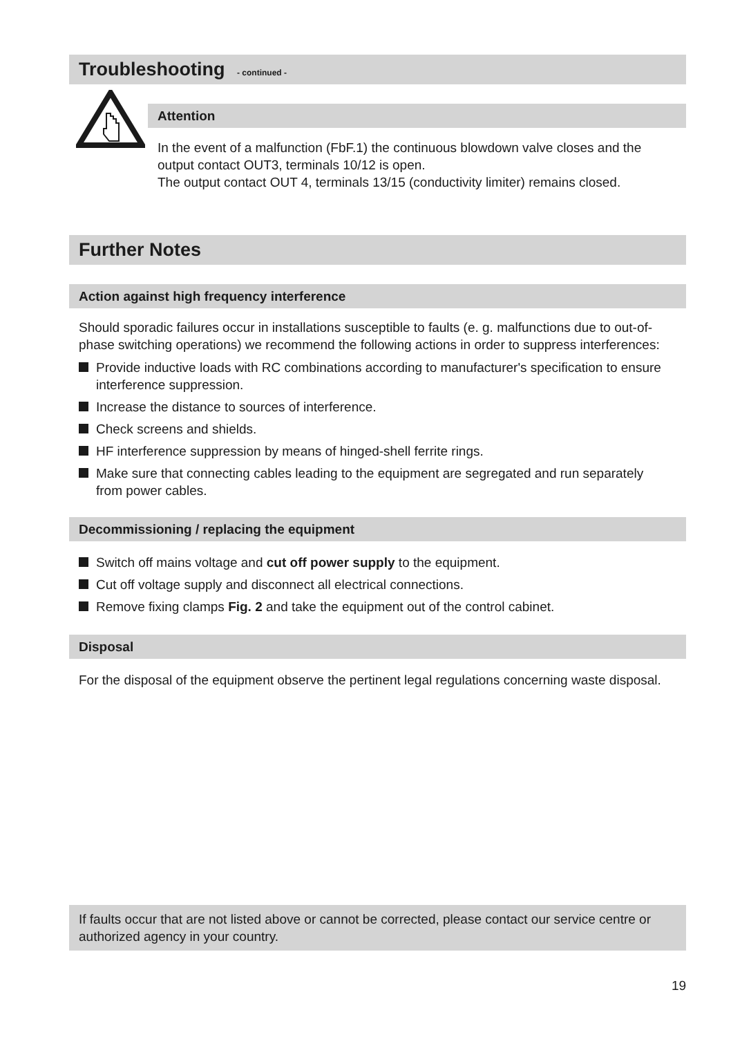Troubleshooting - continued -
Attention
In the event of a malfunction (FbF.1) the continuous blowdown valve closes and the output contact OUT3, terminals 10/12 is open.
The output contact OUT 4, terminals 13/15 (conductivity limiter) remains closed.
Further Notes
Action against high frequency interference
Should sporadic failures occur in installations susceptible to faults (e. g. malfunctions due to out-of-phase switching operations) we recommend the following actions in order to suppress interferences:
Provide inductive loads with RC combinations according to manufacturer's specification to ensure interference suppression.
Increase the distance to sources of interference.
Check screens and shields.
HF interference suppression by means of hinged-shell ferrite rings.
Make sure that connecting cables leading to the equipment are segregated and run separately from power cables.
Decommissioning / replacing the equipment
Switch off mains voltage and cut off power supply to the equipment.
Cut off voltage supply and disconnect all electrical connections.
Remove fixing clamps Fig. 2 and take the equipment out of the control cabinet.
Disposal
For the disposal of the equipment observe the pertinent legal regulations concerning waste disposal.
If faults occur that are not listed above or cannot be corrected, please contact our service centre or authorized agency in your country.
19